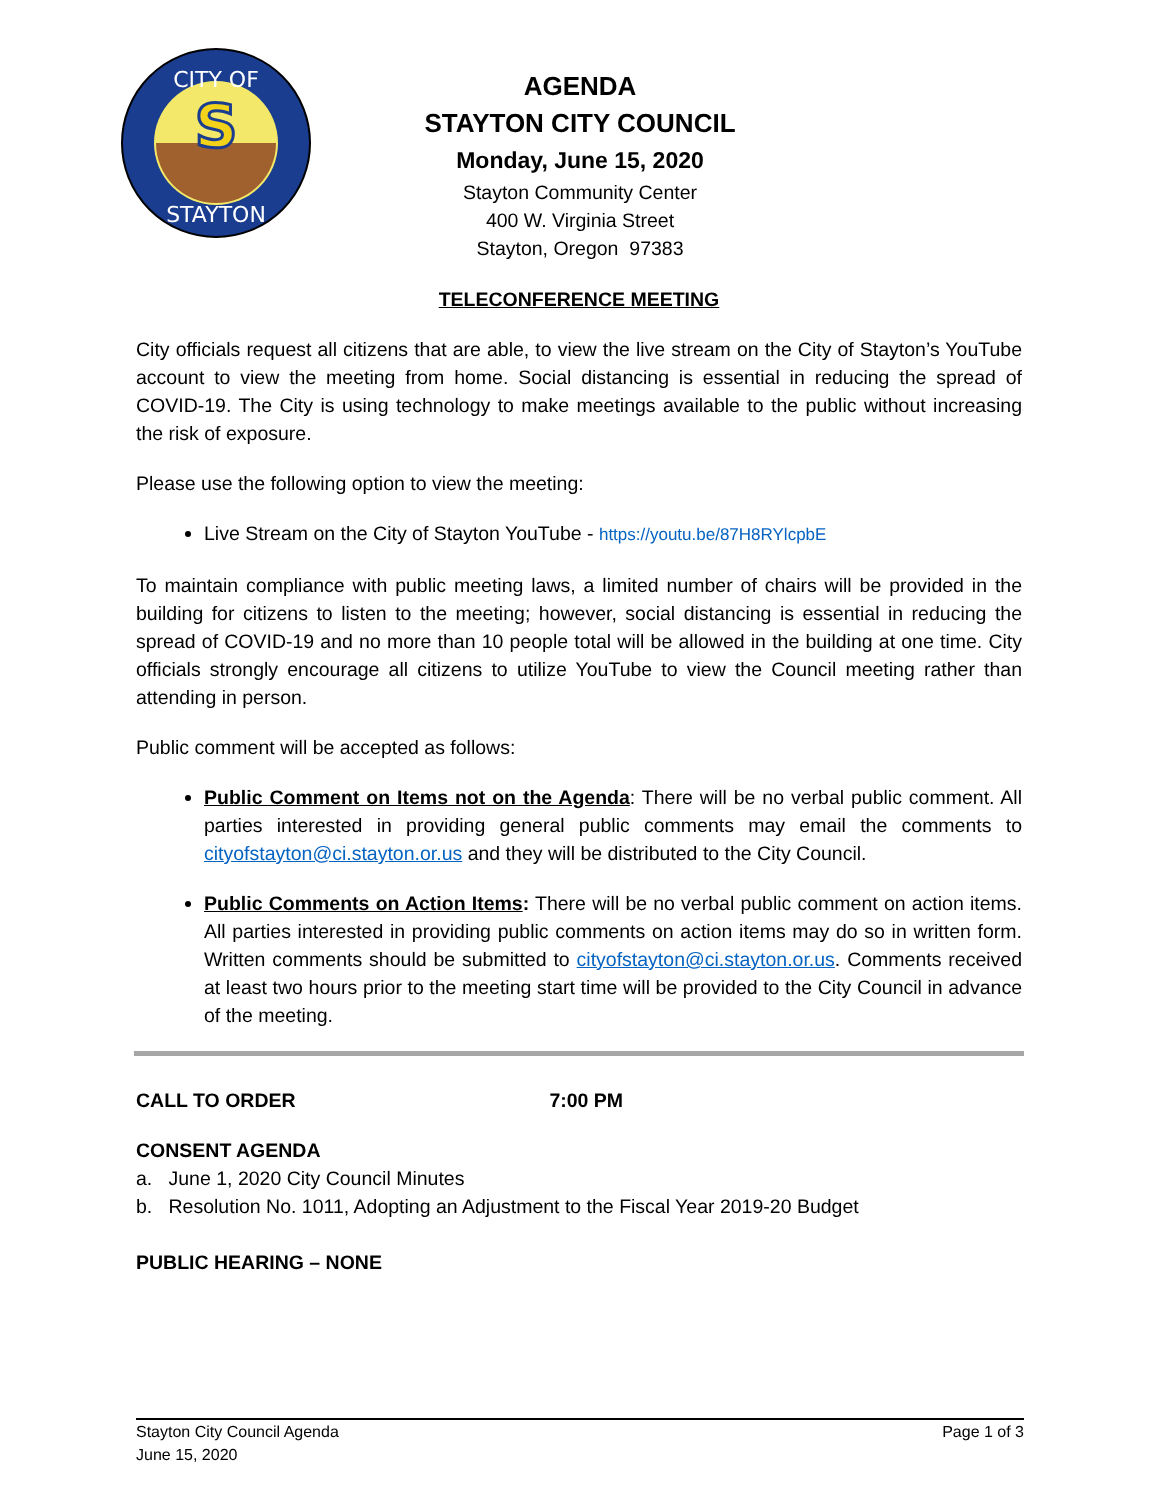CITY OF
STAYTON
S
AGENDA
STAYTON CITY COUNCIL
Monday, June 15, 2020
Stayton Community Center
400 W. Virginia Street
Stayton, Oregon 97383
TELECONFERENCE MEETING
City officials request all citizens that are able, to view the live stream on the City of Stayton’s YouTube account to view the meeting from home. Social distancing is essential in reducing the spread of COVID-19. The City is using technology to make meetings available to the public without increasing the risk of exposure.
Please use the following option to view the meeting:
Live Stream on the City of Stayton YouTube - https://youtu.be/87H8RYlcpbE
To maintain compliance with public meeting laws, a limited number of chairs will be provided in the building for citizens to listen to the meeting; however, social distancing is essential in reducing the spread of COVID-19 and no more than 10 people total will be allowed in the building at one time. City officials strongly encourage all citizens to utilize YouTube to view the Council meeting rather than attending in person.
Public comment will be accepted as follows:
Public Comment on Items not on the Agenda: There will be no verbal public comment. All parties interested in providing general public comments may email the comments to cityofstayton@ci.stayton.or.us and they will be distributed to the City Council.
Public Comments on Action Items: There will be no verbal public comment on action items. All parties interested in providing public comments on action items may do so in written form. Written comments should be submitted to cityofstayton@ci.stayton.or.us. Comments received at least two hours prior to the meeting start time will be provided to the City Council in advance of the meeting.
CALL TO ORDER 7:00 PM
CONSENT AGENDA
a. June 1, 2020 City Council Minutes
b. Resolution No. 1011, Adopting an Adjustment to the Fiscal Year 2019-20 Budget
PUBLIC HEARING – NONE
Stayton City Council Agenda
June 15, 2020
Page 1 of 3